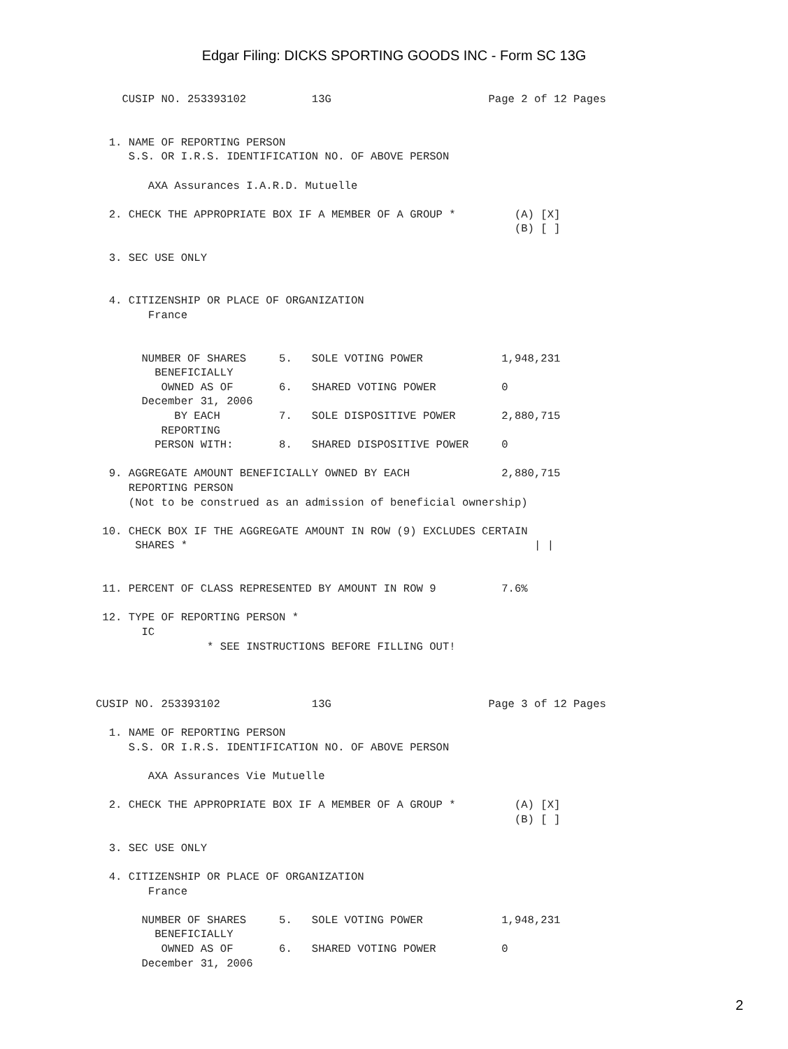Edgar Filing: DICKS SPORTING GOODS INC - Form SC 13G
    CUSIP NO. 253393102          13G                        Page 2 of 12 Pages


  1. NAME OF REPORTING PERSON
     S.S. OR I.R.S. IDENTIFICATION NO. OF ABOVE PERSON

        AXA Assurances I.A.R.D. Mutuelle

  2. CHECK THE APPROPRIATE BOX IF A MEMBER OF A GROUP *         (A) [X]
                                                                (B) [ ]

  3. SEC USE ONLY


  4. CITIZENSHIP OR PLACE OF ORGANIZATION
        France


       NUMBER OF SHARES     5.   SOLE VOTING POWER            1,948,231
         BENEFICIALLY
          OWNED AS OF       6.   SHARED VOTING POWER          0
       December 31, 2006
            BY EACH         7.   SOLE DISPOSITIVE POWER       2,880,715
          REPORTING
         PERSON WITH:       8.   SHARED DISPOSITIVE POWER     0

  9. AGGREGATE AMOUNT BENEFICIALLY OWNED BY EACH              2,880,715
     REPORTING PERSON
     (Not to be construed as an admission of beneficial ownership)

 10. CHECK BOX IF THE AGGREGATE AMOUNT IN ROW (9) EXCLUDES CERTAIN
      SHARES *                                                     | |


 11. PERCENT OF CLASS REPRESENTED BY AMOUNT IN ROW 9          7.6%

 12. TYPE OF REPORTING PERSON *
       IC
                 * SEE INSTRUCTIONS BEFORE FILLING OUT!



CUSIP NO. 253393102              13G                        Page 3 of 12 Pages

  1. NAME OF REPORTING PERSON
     S.S. OR I.R.S. IDENTIFICATION NO. OF ABOVE PERSON

        AXA Assurances Vie Mutuelle

  2. CHECK THE APPROPRIATE BOX IF A MEMBER OF A GROUP *         (A) [X]
                                                                (B) [ ]

  3. SEC USE ONLY

  4. CITIZENSHIP OR PLACE OF ORGANIZATION
        France

       NUMBER OF SHARES     5.   SOLE VOTING POWER            1,948,231
         BENEFICIALLY
          OWNED AS OF       6.   SHARED VOTING POWER          0
       December 31, 2006
2